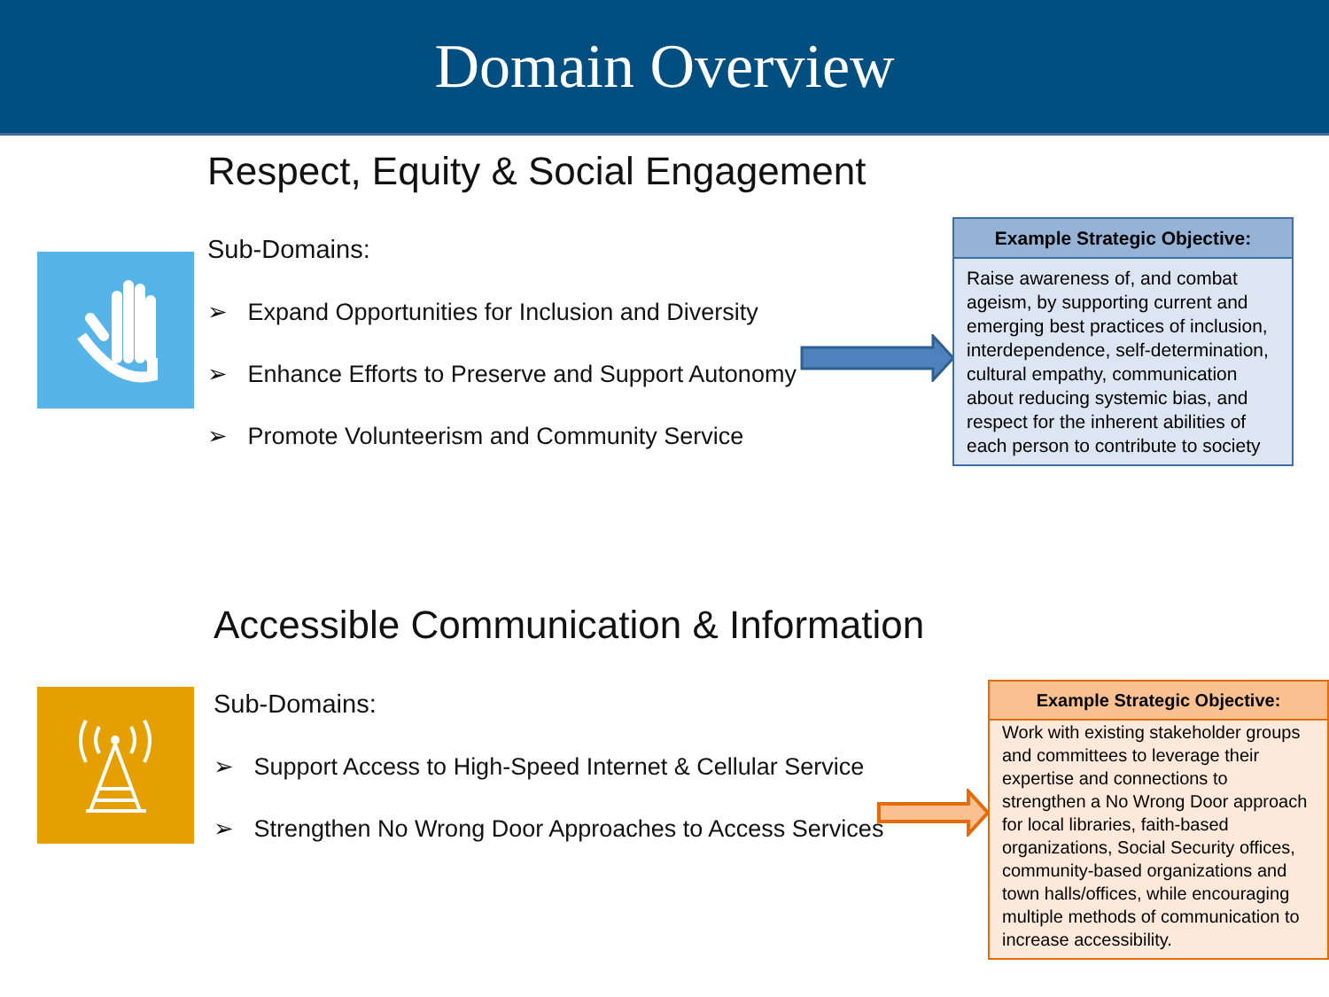Domain Overview
Respect, Equity & Social Engagement
Sub-Domains:
➢ Expand Opportunities for Inclusion and Diversity
➢ Enhance Efforts to Preserve and Support Autonomy
➢ Promote Volunteerism and Community Service
Example Strategic Objective:
Raise awareness of, and combat ageism, by supporting current and emerging best practices of inclusion, interdependence, self-determination, cultural empathy, communication about reducing systemic bias, and respect for the inherent abilities of each person to contribute to society
Accessible Communication & Information
Sub-Domains:
➢ Support Access to High-Speed Internet & Cellular Service
➢ Strengthen No Wrong Door Approaches to Access Services
Example Strategic Objective:
Work with existing stakeholder groups and committees to leverage their expertise and connections to strengthen a No Wrong Door approach for local libraries, faith-based organizations, Social Security offices, community-based organizations and town halls/offices, while encouraging multiple methods of communication to increase accessibility.